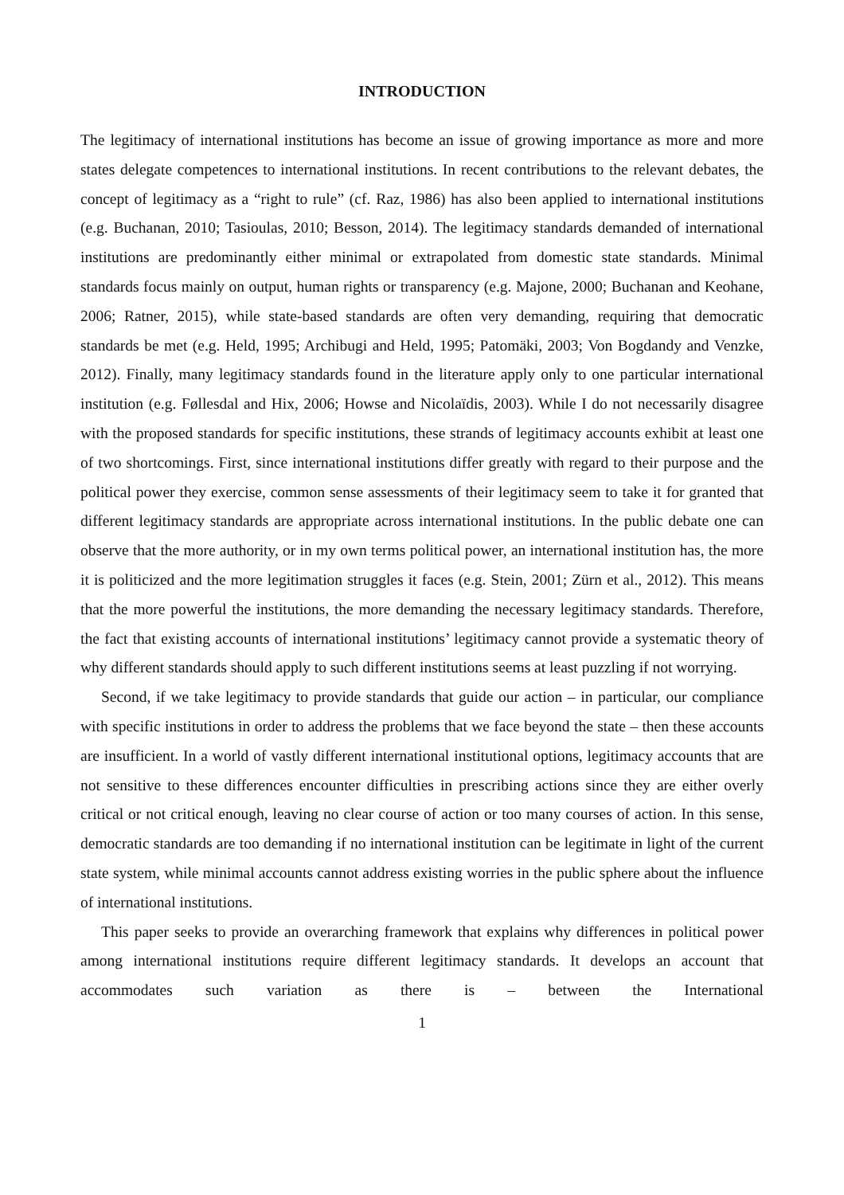INTRODUCTION
The legitimacy of international institutions has become an issue of growing importance as more and more states delegate competences to international institutions. In recent contributions to the relevant debates, the concept of legitimacy as a “right to rule” (cf. Raz, 1986) has also been applied to international institutions (e.g. Buchanan, 2010; Tasioulas, 2010; Besson, 2014). The legitimacy standards demanded of international institutions are predominantly either minimal or extrapolated from domestic state standards. Minimal standards focus mainly on output, human rights or transparency (e.g. Majone, 2000; Buchanan and Keohane, 2006; Ratner, 2015), while state-based standards are often very demanding, requiring that democratic standards be met (e.g. Held, 1995; Archibugi and Held, 1995; Patomäki, 2003; Von Bogdandy and Venzke, 2012). Finally, many legitimacy standards found in the literature apply only to one particular international institution (e.g. Føllesdal and Hix, 2006; Howse and Nicolaïdis, 2003). While I do not necessarily disagree with the proposed standards for specific institutions, these strands of legitimacy accounts exhibit at least one of two shortcomings. First, since international institutions differ greatly with regard to their purpose and the political power they exercise, common sense assessments of their legitimacy seem to take it for granted that different legitimacy standards are appropriate across international institutions. In the public debate one can observe that the more authority, or in my own terms political power, an international institution has, the more it is politicized and the more legitimation struggles it faces (e.g. Stein, 2001; Zürn et al., 2012). This means that the more powerful the institutions, the more demanding the necessary legitimacy standards. Therefore, the fact that existing accounts of international institutions’ legitimacy cannot provide a systematic theory of why different standards should apply to such different institutions seems at least puzzling if not worrying.
Second, if we take legitimacy to provide standards that guide our action – in particular, our compliance with specific institutions in order to address the problems that we face beyond the state – then these accounts are insufficient. In a world of vastly different international institutional options, legitimacy accounts that are not sensitive to these differences encounter difficulties in prescribing actions since they are either overly critical or not critical enough, leaving no clear course of action or too many courses of action. In this sense, democratic standards are too demanding if no international institution can be legitimate in light of the current state system, while minimal accounts cannot address existing worries in the public sphere about the influence of international institutions.
This paper seeks to provide an overarching framework that explains why differences in political power among international institutions require different legitimacy standards. It develops an account that accommodates such variation as there is – between the International
1